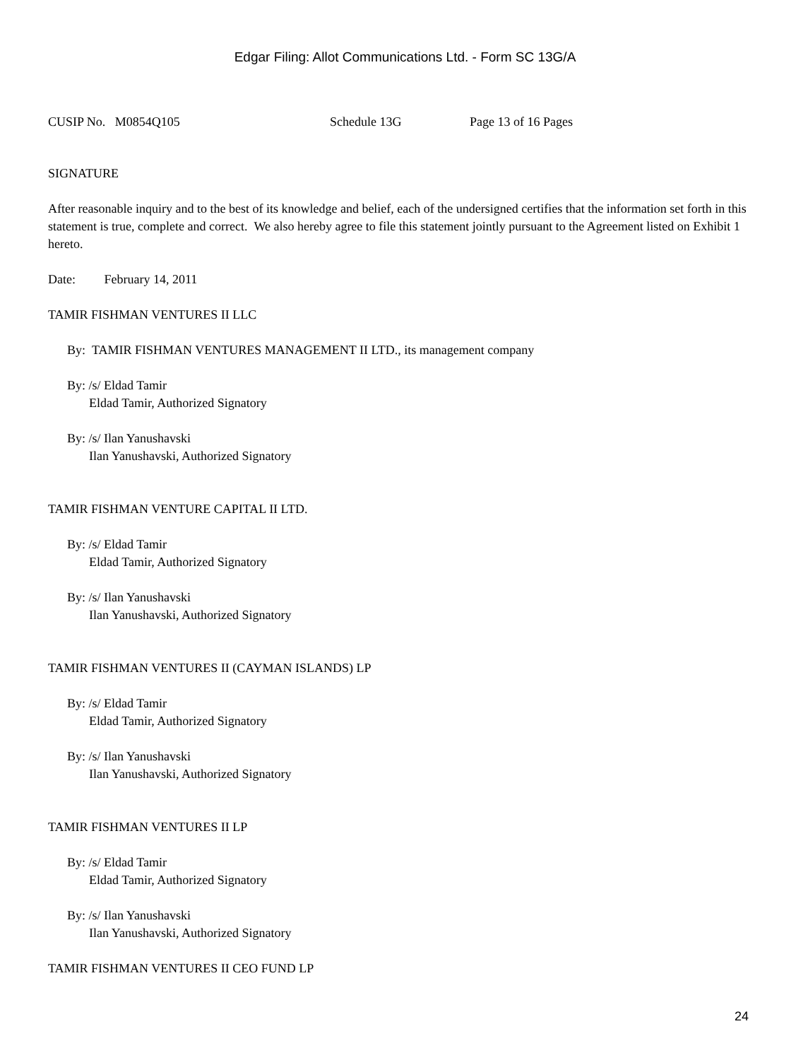Edgar Filing: Allot Communications Ltd. - Form SC 13G/A
CUSIP No. M0854Q105 Schedule 13G Page 13 of 16 Pages
SIGNATURE
After reasonable inquiry and to the best of its knowledge and belief, each of the undersigned certifies that the information set forth in this statement is true, complete and correct. We also hereby agree to file this statement jointly pursuant to the Agreement listed on Exhibit 1 hereto.
Date: February 14, 2011
TAMIR FISHMAN VENTURES II LLC
By: TAMIR FISHMAN VENTURES MANAGEMENT II LTD., its management company
By: /s/ Eldad Tamir
Eldad Tamir, Authorized Signatory
By: /s/ Ilan Yanushavski
Ilan Yanushavski, Authorized Signatory
TAMIR FISHMAN VENTURE CAPITAL II LTD.
By: /s/ Eldad Tamir
Eldad Tamir, Authorized Signatory
By: /s/ Ilan Yanushavski
Ilan Yanushavski, Authorized Signatory
TAMIR FISHMAN VENTURES II (CAYMAN ISLANDS) LP
By: /s/ Eldad Tamir
Eldad Tamir, Authorized Signatory
By: /s/ Ilan Yanushavski
Ilan Yanushavski, Authorized Signatory
TAMIR FISHMAN VENTURES II LP
By: /s/ Eldad Tamir
Eldad Tamir, Authorized Signatory
By: /s/ Ilan Yanushavski
Ilan Yanushavski, Authorized Signatory
TAMIR FISHMAN VENTURES II CEO FUND LP
24